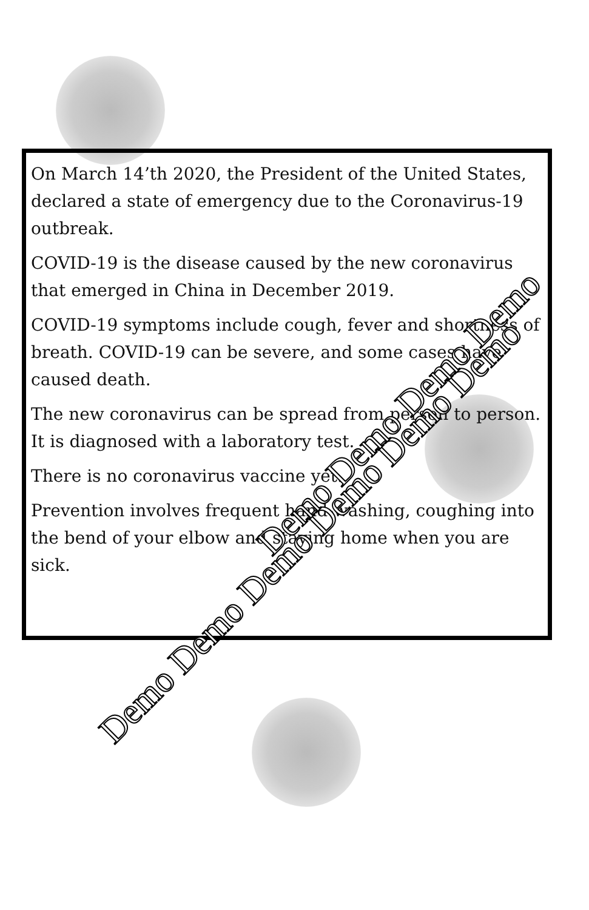On March 14’th 2020, the President of the United States, declared a state of emergency due to the Coronavirus-19 outbreak.
COVID-19 is the disease caused by the new coronavirus that emerged in China in December 2019.
COVID-19 symptoms include cough, fever and shortness of breath. COVID-19 can be severe, and some cases have caused death.
The new coronavirus can be spread from person to person. It is diagnosed with a laboratory test.
There is no coronavirus vaccine yet.
Prevention involves frequent hand-washing, coughing into the bend of your elbow and staying home when you are sick.
Demo Demo Demo Demo Demo Demo
Demo Demo Demo Demo